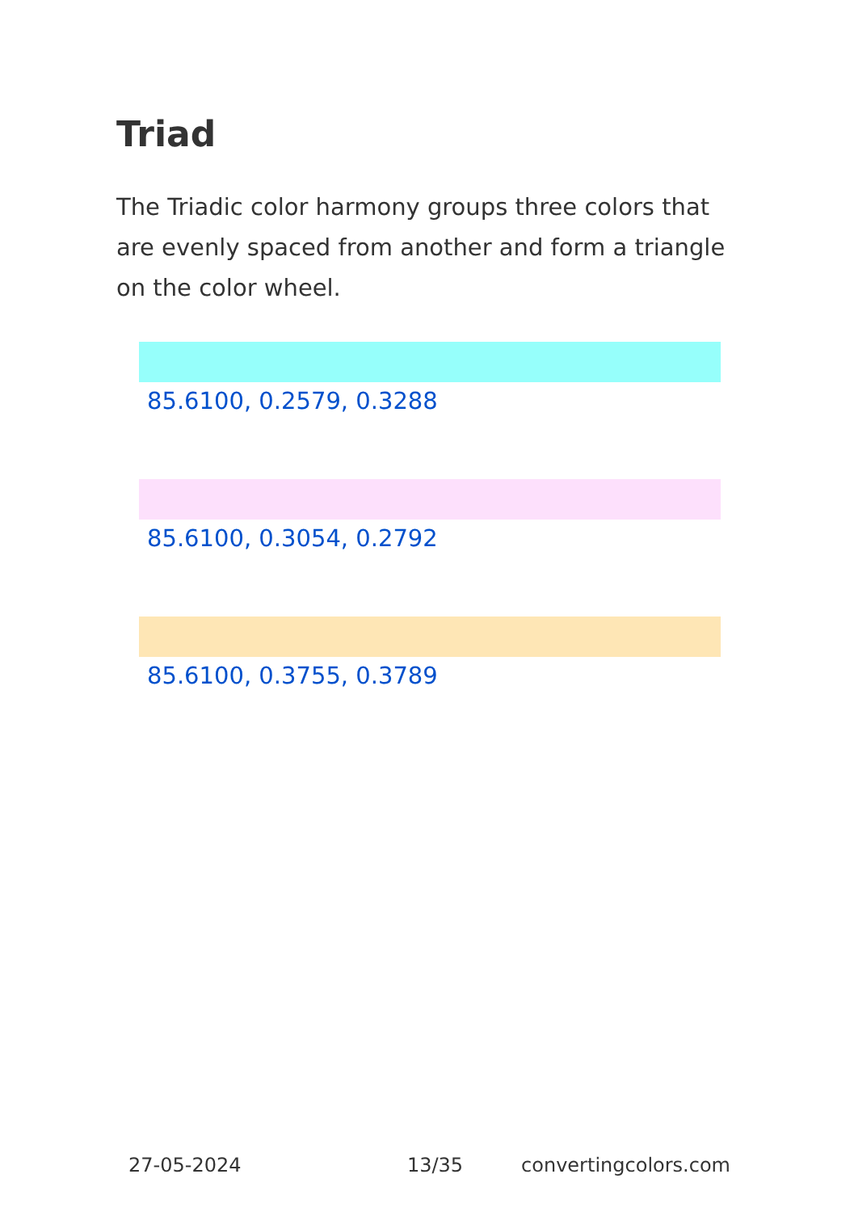Triad
The Triadic color harmony groups three colors that are evenly spaced from another and form a triangle on the color wheel.
85.6100, 0.2579, 0.3288
85.6100, 0.3054, 0.2792
85.6100, 0.3755, 0.3789
27-05-2024 13/35 convertingcolors.com